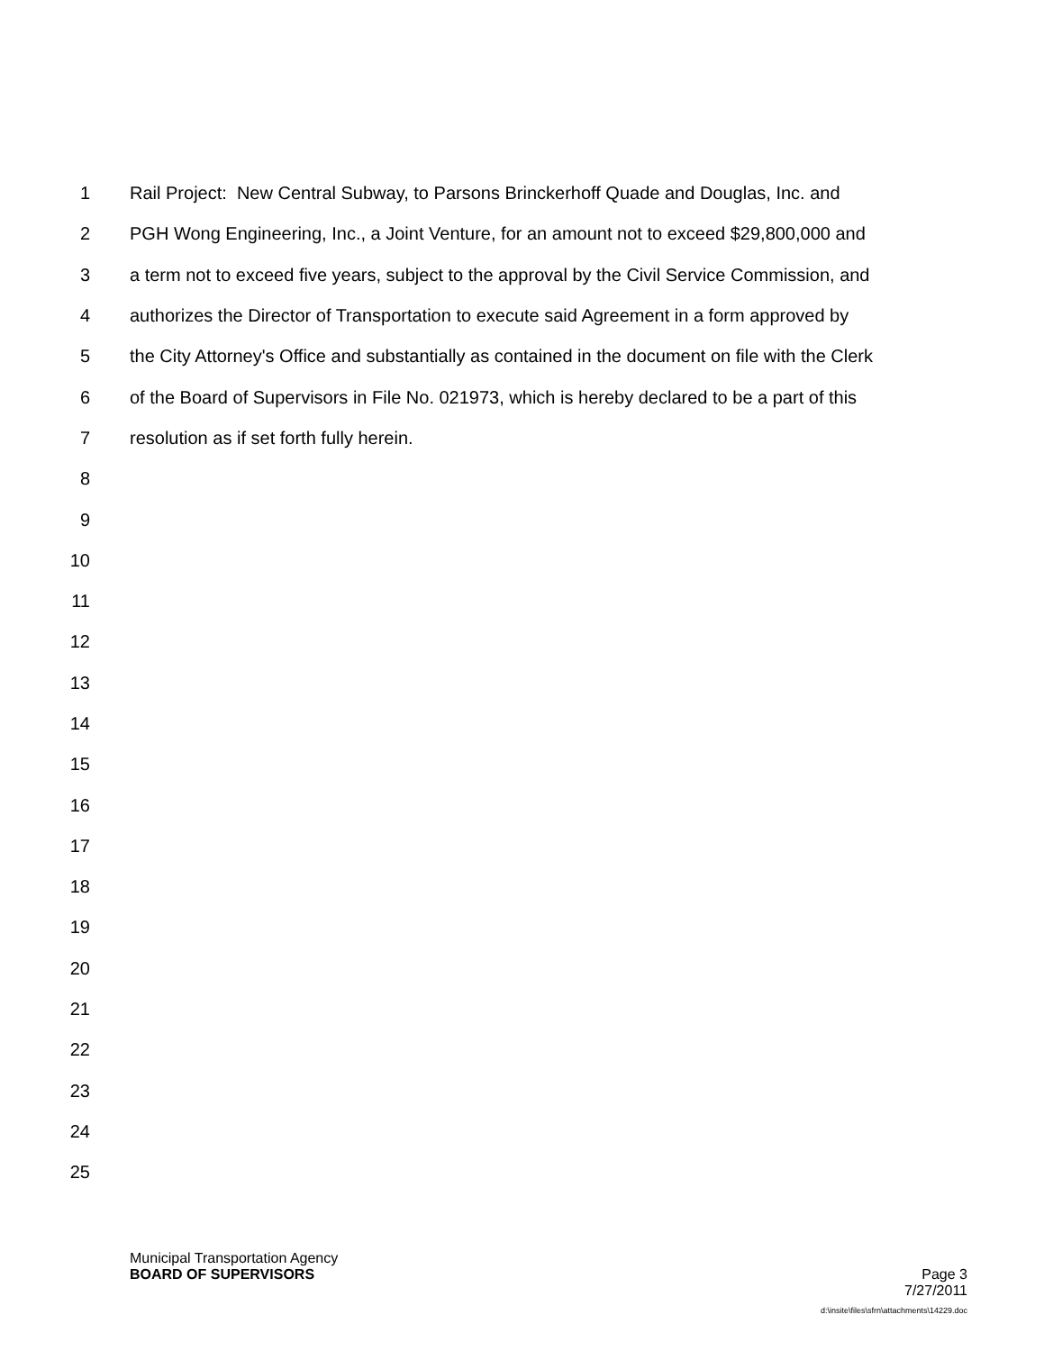1 Rail Project: New Central Subway, to Parsons Brinckerhoff Quade and Douglas, Inc. and
2 PGH Wong Engineering, Inc., a Joint Venture, for an amount not to exceed $29,800,000 and
3 a term not to exceed five years, subject to the approval by the Civil Service Commission, and
4 authorizes the Director of Transportation to execute said Agreement in a form approved by
5 the City Attorney's Office and substantially as contained in the document on file with the Clerk
6 of the Board of Supervisors in File No. 021973, which is hereby declared to be a part of this
7 resolution as if set forth fully herein.
8
9
10
11
12
13
14
15
16
17
18
19
20
21
22
23
24
25
Municipal Transportation Agency
BOARD OF SUPERVISORS Page 3
7/27/2011
d:\insite\files\sfrn\attachments\14229.doc